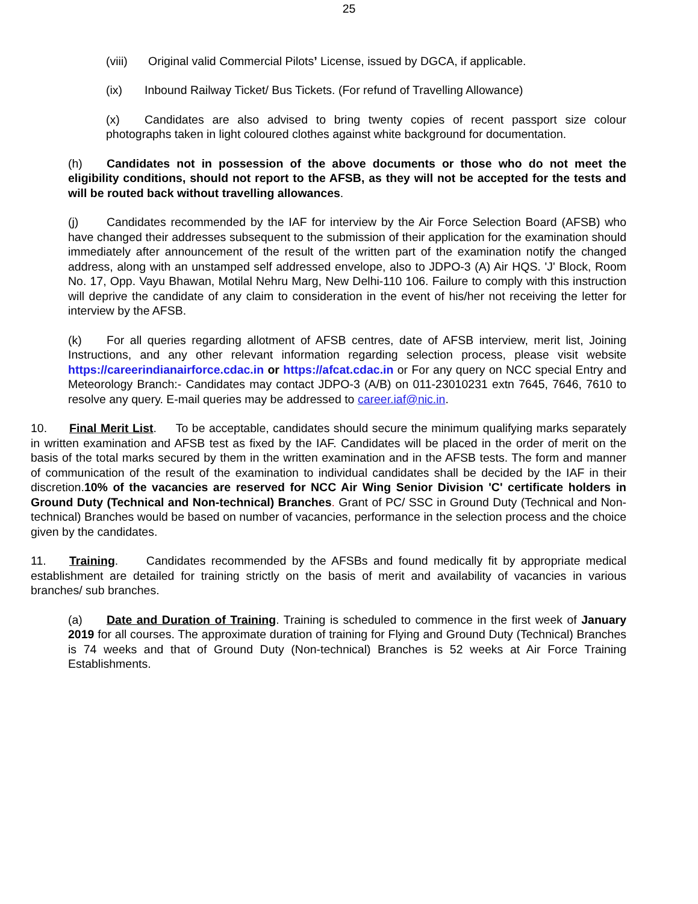25
(viii) Original valid Commercial Pilots’ License, issued by DGCA, if applicable.
(ix) Inbound Railway Ticket/ Bus Tickets. (For refund of Travelling Allowance)
(x) Candidates are also advised to bring twenty copies of recent passport size colour photographs taken in light coloured clothes against white background for documentation.
(h) Candidates not in possession of the above documents or those who do not meet the eligibility conditions, should not report to the AFSB, as they will not be accepted for the tests and will be routed back without travelling allowances.
(j) Candidates recommended by the IAF for interview by the Air Force Selection Board (AFSB) who have changed their addresses subsequent to the submission of their application for the examination should immediately after announcement of the result of the written part of the examination notify the changed address, along with an unstamped self addressed envelope, also to JDPO-3 (A) Air HQS. 'J' Block, Room No. 17, Opp. Vayu Bhawan, Motilal Nehru Marg, New Delhi-110 106. Failure to comply with this instruction will deprive the candidate of any claim to consideration in the event of his/her not receiving the letter for interview by the AFSB.
(k) For all queries regarding allotment of AFSB centres, date of AFSB interview, merit list, Joining Instructions, and any other relevant information regarding selection process, please visit website https://careerindianairforce.cdac.in or https://afcat.cdac.in or For any query on NCC special Entry and Meteorology Branch:- Candidates may contact JDPO-3 (A/B) on 011-23010231 extn 7645, 7646, 7610 to resolve any query. E-mail queries may be addressed to career.iaf@nic.in.
10. Final Merit List. To be acceptable, candidates should secure the minimum qualifying marks separately in written examination and AFSB test as fixed by the IAF. Candidates will be placed in the order of merit on the basis of the total marks secured by them in the written examination and in the AFSB tests. The form and manner of communication of the result of the examination to individual candidates shall be decided by the IAF in their discretion.10% of the vacancies are reserved for NCC Air Wing Senior Division 'C' certificate holders in Ground Duty (Technical and Non-technical) Branches. Grant of PC/ SSC in Ground Duty (Technical and Non-technical) Branches would be based on number of vacancies, performance in the selection process and the choice given by the candidates.
11. Training. Candidates recommended by the AFSBs and found medically fit by appropriate medical establishment are detailed for training strictly on the basis of merit and availability of vacancies in various branches/ sub branches.
(a) Date and Duration of Training. Training is scheduled to commence in the first week of January 2019 for all courses. The approximate duration of training for Flying and Ground Duty (Technical) Branches is 74 weeks and that of Ground Duty (Non-technical) Branches is 52 weeks at Air Force Training Establishments.